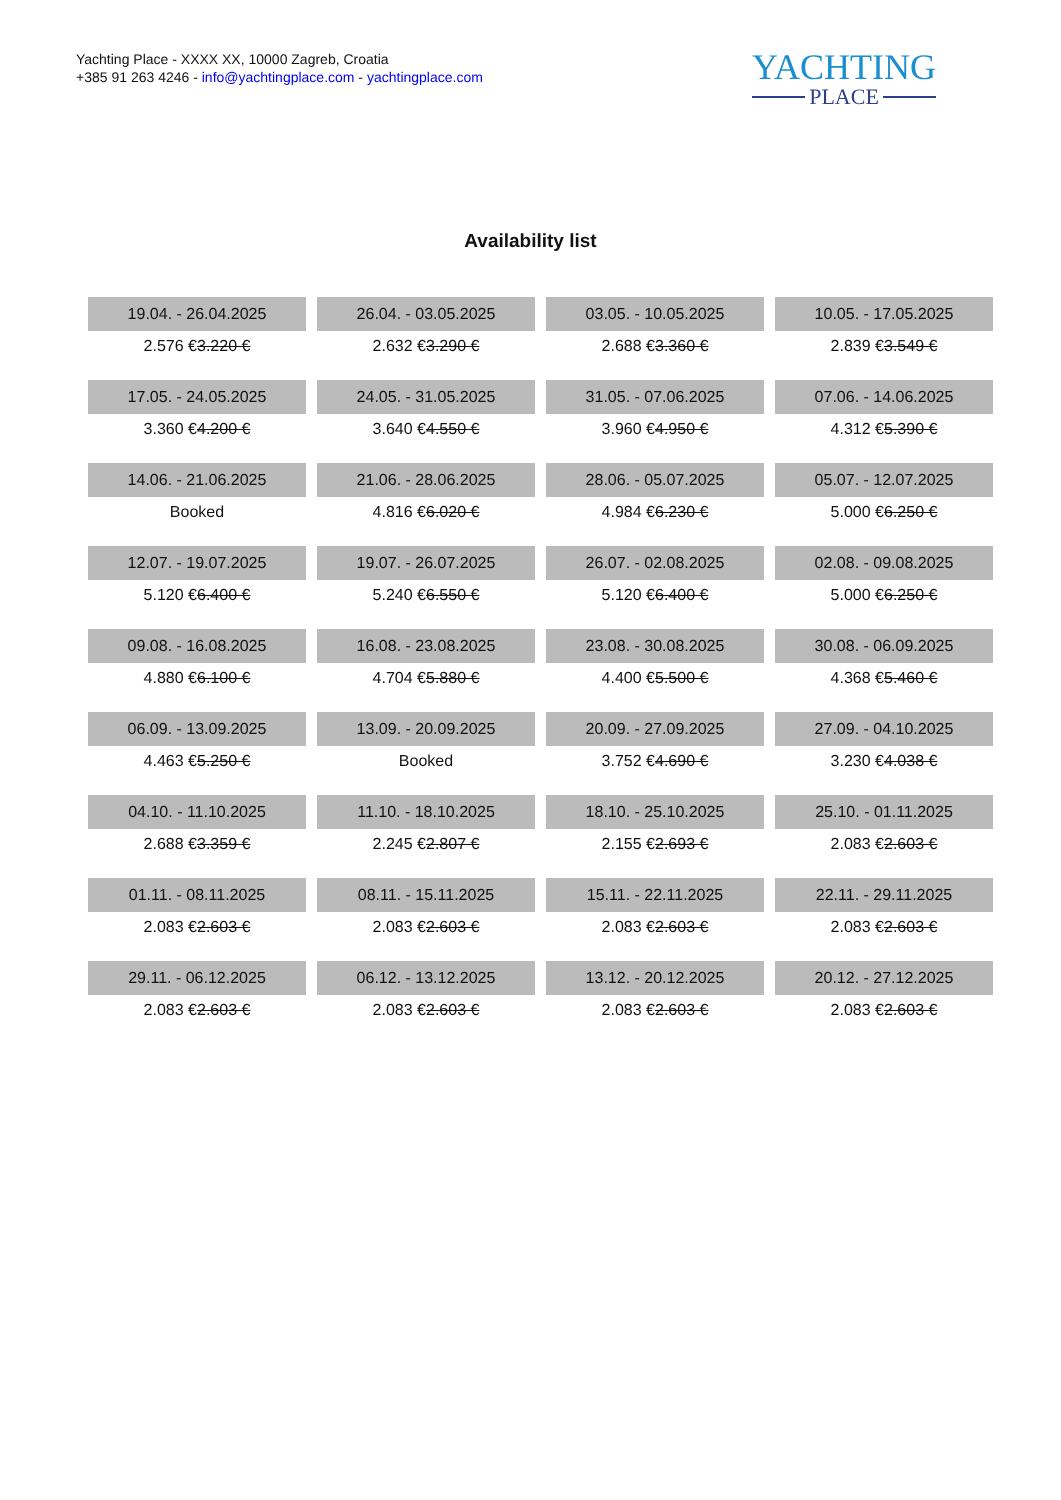Yachting Place - XXXX XX, 10000 Zagreb, Croatia
+385 91 263 4246 - info@yachtingplace.com - yachtingplace.com
YACHTING
PLACE
Availability list
| 19.04. - 26.04.2025 | 26.04. - 03.05.2025 | 03.05. - 10.05.2025 | 10.05. - 17.05.2025 |
| 2.576 € 3.220 € | 2.632 € 3.290 € | 2.688 € 3.360 € | 2.839 € 3.549 € |
| 17.05. - 24.05.2025 | 24.05. - 31.05.2025 | 31.05. - 07.06.2025 | 07.06. - 14.06.2025 |
| 3.360 € 4.200 € | 3.640 € 4.550 € | 3.960 € 4.950 € | 4.312 € 5.390 € |
| 14.06. - 21.06.2025 | 21.06. - 28.06.2025 | 28.06. - 05.07.2025 | 05.07. - 12.07.2025 |
| Booked | 4.816 € 6.020 € | 4.984 € 6.230 € | 5.000 € 6.250 € |
| 12.07. - 19.07.2025 | 19.07. - 26.07.2025 | 26.07. - 02.08.2025 | 02.08. - 09.08.2025 |
| 5.120 € 6.400 € | 5.240 € 6.550 € | 5.120 € 6.400 € | 5.000 € 6.250 € |
| 09.08. - 16.08.2025 | 16.08. - 23.08.2025 | 23.08. - 30.08.2025 | 30.08. - 06.09.2025 |
| 4.880 € 6.100 € | 4.704 € 5.880 € | 4.400 € 5.500 € | 4.368 € 5.460 € |
| 06.09. - 13.09.2025 | 13.09. - 20.09.2025 | 20.09. - 27.09.2025 | 27.09. - 04.10.2025 |
| 4.463 € 5.250 € | Booked | 3.752 € 4.690 € | 3.230 € 4.038 € |
| 04.10. - 11.10.2025 | 11.10. - 18.10.2025 | 18.10. - 25.10.2025 | 25.10. - 01.11.2025 |
| 2.688 € 3.359 € | 2.245 € 2.807 € | 2.155 € 2.693 € | 2.083 € 2.603 € |
| 01.11. - 08.11.2025 | 08.11. - 15.11.2025 | 15.11. - 22.11.2025 | 22.11. - 29.11.2025 |
| 2.083 € 2.603 € | 2.083 € 2.603 € | 2.083 € 2.603 € | 2.083 € 2.603 € |
| 29.11. - 06.12.2025 | 06.12. - 13.12.2025 | 13.12. - 20.12.2025 | 20.12. - 27.12.2025 |
| 2.083 € 2.603 € | 2.083 € 2.603 € | 2.083 € 2.603 € | 2.083 € 2.603 € |